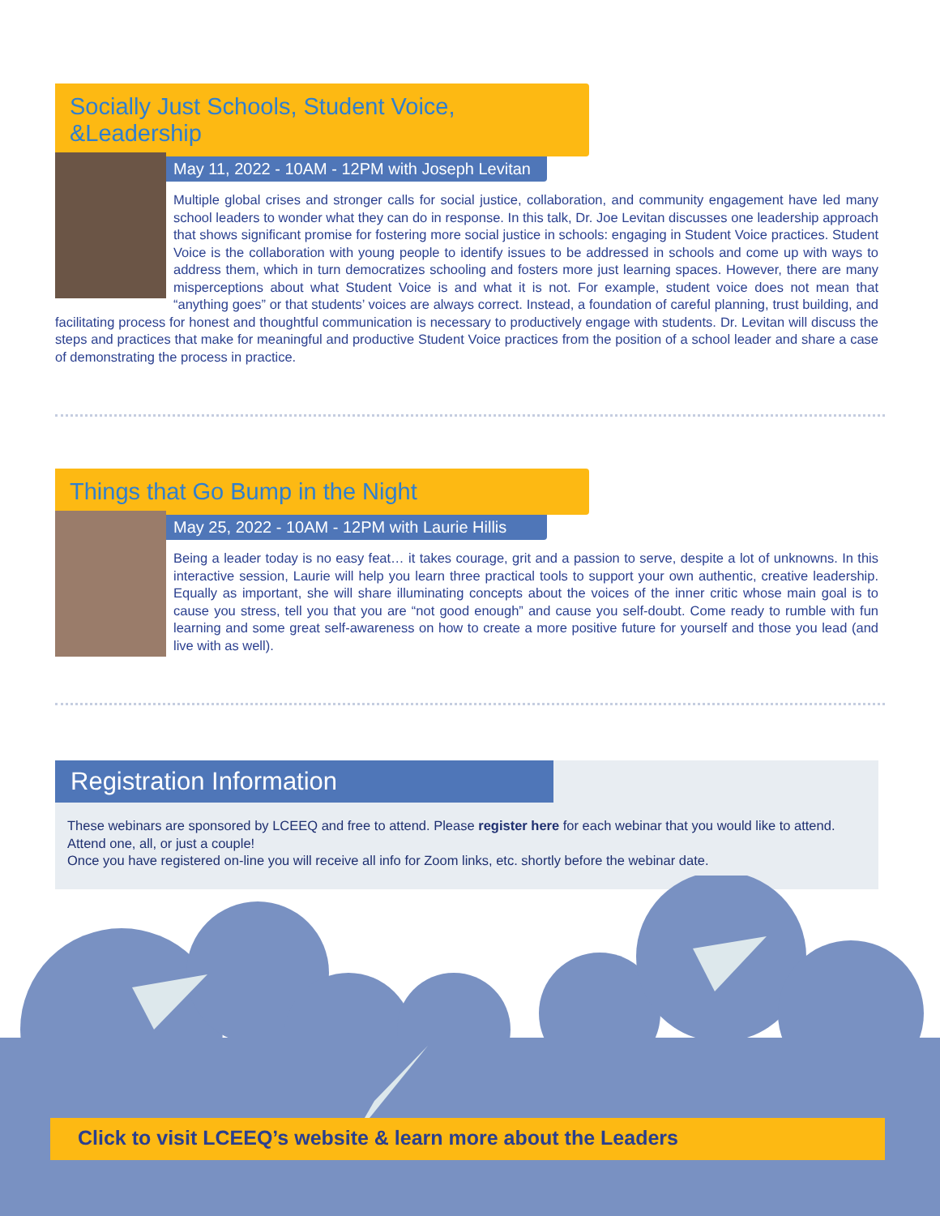Socially Just Schools, Student Voice, &Leadership
May 11, 2022 - 10AM - 12PM with Joseph Levitan
Multiple global crises and stronger calls for social justice, collaboration, and community engagement have led many school leaders to wonder what they can do in response. In this talk, Dr. Joe Levitan discusses one leadership approach that shows significant promise for fostering more social justice in schools: engaging in Student Voice practices. Student Voice is the collaboration with young people to identify issues to be addressed in schools and come up with ways to address them, which in turn democratizes schooling and fosters more just learning spaces. However, there are many misperceptions about what Student Voice is and what it is not. For example, student voice does not mean that “anything goes” or that students’ voices are always correct. Instead, a foundation of careful planning, trust building, and facilitating process for honest and thoughtful communication is necessary to productively engage with students. Dr. Levitan will discuss the steps and practices that make for meaningful and productive Student Voice practices from the position of a school leader and share a case of demonstrating the process in practice.
Things that Go Bump in the Night
May 25, 2022 - 10AM - 12PM with Laurie Hillis
Being a leader today is no easy feat… it takes courage, grit and a passion to serve, despite a lot of unknowns. In this interactive session, Laurie will help you learn three practical tools to support your own authentic, creative leadership. Equally as important, she will share illuminating concepts about the voices of the inner critic whose main goal is to cause you stress, tell you that you are “not good enough” and cause you self-doubt. Come ready to rumble with fun learning and some great self-awareness on how to create a more positive future for yourself and those you lead (and live with as well).
Registration Information
These webinars are sponsored by LCEEQ and free to attend. Please register here for each webinar that you would like to attend. Attend one, all, or just a couple!
Once you have registered on-line you will receive all info for Zoom links, etc. shortly before the webinar date.
Click to visit LCEEQ’s website & learn more about the Leaders